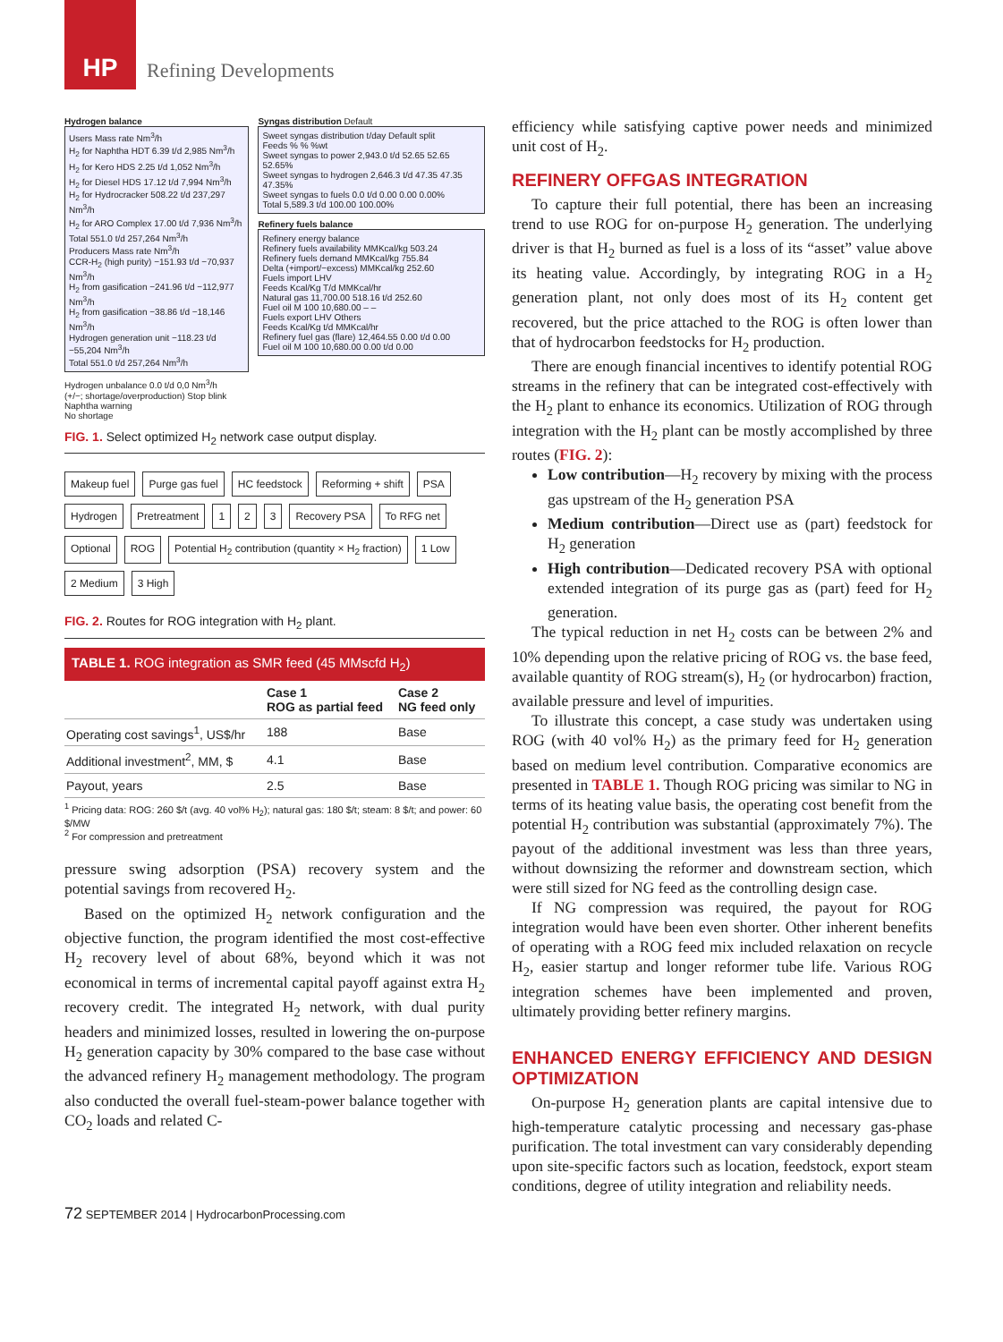HP
Refining Developments
Hydrogen balance
Users Mass rate Nm<sup>3</sup>/h
H<sub>2</sub> for Naphtha HDT 6.39 t/d 2,985 Nm<sup>3</sup>/h
H<sub>2</sub> for Kero HDS 2.25 t/d 1,052 Nm<sup>3</sup>/h
H<sub>2</sub> for Diesel HDS 17.12 t/d 7,994 Nm<sup>3</sup>/h
H<sub>2</sub> for Hydrocracker 508.22 t/d 237,297 Nm<sup>3</sup>/h
H<sub>2</sub> for ARO Complex 17.00 t/d 7,936 Nm<sup>3</sup>/h
Total 551.0 t/d 257,264 Nm<sup>3</sup>/h
Producers Mass rate Nm<sup>3</sup>/h
CCR-H<sub>2</sub> (high purity) −151.93 t/d −70,937 Nm<sup>3</sup>/h
H<sub>2</sub> from gasification −241.96 t/d −112,977 Nm<sup>3</sup>/h
H<sub>2</sub> from gasification −38.86 t/d −18,146 Nm<sup>3</sup>/h
Hydrogen generation unit −118.23 t/d −55,204 Nm<sup>3</sup>/h
Total 551.0 t/d 257,264 Nm<sup>3</sup>/h
Hydrogen unbalance 0.0 t/d 0,0 Nm<sup>3</sup>/h
(+/−; shortage/overproduction) Stop blink
Naphtha warning
No shortage
Syngas distribution Default
Sweet syngas distribution t/day Default split
Feeds % % %wt
Sweet syngas to power 2,943.0 t/d 52.65 52.65 52.65%
Sweet syngas to hydrogen 2,646.3 t/d 47.35 47.35 47.35%
Sweet syngas to fuels 0.0 t/d 0.00 0.00 0.00%
Total 5,589.3 t/d 100.00 100.00%
Refinery fuels balance
Refinery energy balance
Refinery fuels availability MMKcal/kg 503.24
Refinery fuels demand MMKcal/kg 755.84
Delta (+import/−excess) MMKcal/kg 252.60
Fuels import LHV
Feeds Kcal/Kg T/d MMKcal/hr
Natural gas 11,700.00 518.16 t/d 252.60
Fuel oil M 100 10,680.00 – –
Fuels export LHV Others
Feeds Kcal/Kg t/d MMKcal/hr
Refinery fuel gas (flare) 12,464.55 0.00 t/d 0.00
Fuel oil M 100 10,680.00 0.00 t/d 0.00
FIG. 1. Select optimized H<sub>2</sub> network case output display.
Makeup fuel
Purge gas fuel
HC feedstock
Reforming + shift
PSA
Hydrogen
Pretreatment
1
2
3
Recovery PSA
To RFG net
Optional
ROG
Potential H<sub>2</sub> contribution (quantity × H<sub>2</sub> fraction)
1 Low
2 Medium
3 High
FIG. 2. Routes for ROG integration with H<sub>2</sub> plant.
TABLE 1. ROG integration as SMR feed (45 MMscfd H<sub>2</sub>)
| | Case 1 ROG as partial feed | Case 2 NG feed only |
| --- | --- | --- |
| Operating cost savings<sup>1</sup>, US$/hr | 188 | Base |
| Additional investment<sup>2</sup>, MM, $ | 4.1 | Base |
| Payout, years | 2.5 | Base |
<sup>1</sup> Pricing data: ROG: 260 $/t (avg. 40 vol% H<sub>2</sub>); natural gas: 180 $/t; steam: 8 $/t; and power: 60 $/MW
<sup>2</sup> For compression and pretreatment
pressure swing adsorption (PSA) recovery system and the potential savings from recovered H<sub>2</sub>.
Based on the optimized H<sub>2</sub> network configuration and the objective function, the program identified the most cost-effective H<sub>2</sub> recovery level of about 68%, beyond which it was not economical in terms of incremental capital payoff against extra H<sub>2</sub> recovery credit. The integrated H<sub>2</sub> network, with dual purity headers and minimized losses, resulted in lowering the on-purpose H<sub>2</sub> generation capacity by 30% compared to the base case without the advanced refinery H<sub>2</sub> management methodology. The program also conducted the overall fuel-steam-power balance together with CO<sub>2</sub> loads and related C-
efficiency while satisfying captive power needs and minimized unit cost of H<sub>2</sub>.
REFINERY OFFGAS INTEGRATION
To capture their full potential, there has been an increasing trend to use ROG for on-purpose H<sub>2</sub> generation. The underlying driver is that H<sub>2</sub> burned as fuel is a loss of its “asset” value above its heating value. Accordingly, by integrating ROG in a H<sub>2</sub> generation plant, not only does most of its H<sub>2</sub> content get recovered, but the price attached to the ROG is often lower than that of hydrocarbon feedstocks for H<sub>2</sub> production.
There are enough financial incentives to identify potential ROG streams in the refinery that can be integrated cost-effectively with the H<sub>2</sub> plant to enhance its economics. Utilization of ROG through integration with the H<sub>2</sub> plant can be mostly accomplished by three routes (FIG. 2):
Low contribution—H<sub>2</sub> recovery by mixing with the process gas upstream of the H<sub>2</sub> generation PSA
Medium contribution—Direct use as (part) feedstock for H<sub>2</sub> generation
High contribution—Dedicated recovery PSA with optional extended integration of its purge gas as (part) feed for H<sub>2</sub> generation.
The typical reduction in net H<sub>2</sub> costs can be between 2% and 10% depending upon the relative pricing of ROG vs. the base feed, available quantity of ROG stream(s), H<sub>2</sub> (or hydrocarbon) fraction, available pressure and level of impurities.
To illustrate this concept, a case study was undertaken using ROG (with 40 vol% H<sub>2</sub>) as the primary feed for H<sub>2</sub> generation based on medium level contribution. Comparative economics are presented in TABLE 1. Though ROG pricing was similar to NG in terms of its heating value basis, the operating cost benefit from the potential H<sub>2</sub> contribution was substantial (approximately 7%). The payout of the additional investment was less than three years, without downsizing the reformer and downstream section, which were still sized for NG feed as the controlling design case.
If NG compression was required, the payout for ROG integration would have been even shorter. Other inherent benefits of operating with a ROG feed mix included relaxation on recycle H<sub>2</sub>, easier startup and longer reformer tube life. Various ROG integration schemes have been implemented and proven, ultimately providing better refinery margins.
ENHANCED ENERGY EFFICIENCY AND DESIGN OPTIMIZATION
On-purpose H<sub>2</sub> generation plants are capital intensive due to high-temperature catalytic processing and necessary gas-phase purification. The total investment can vary considerably depending upon site-specific factors such as location, feedstock, export steam conditions, degree of utility integration and reliability needs.
72 SEPTEMBER 2014 | HydrocarbonProcessing.com